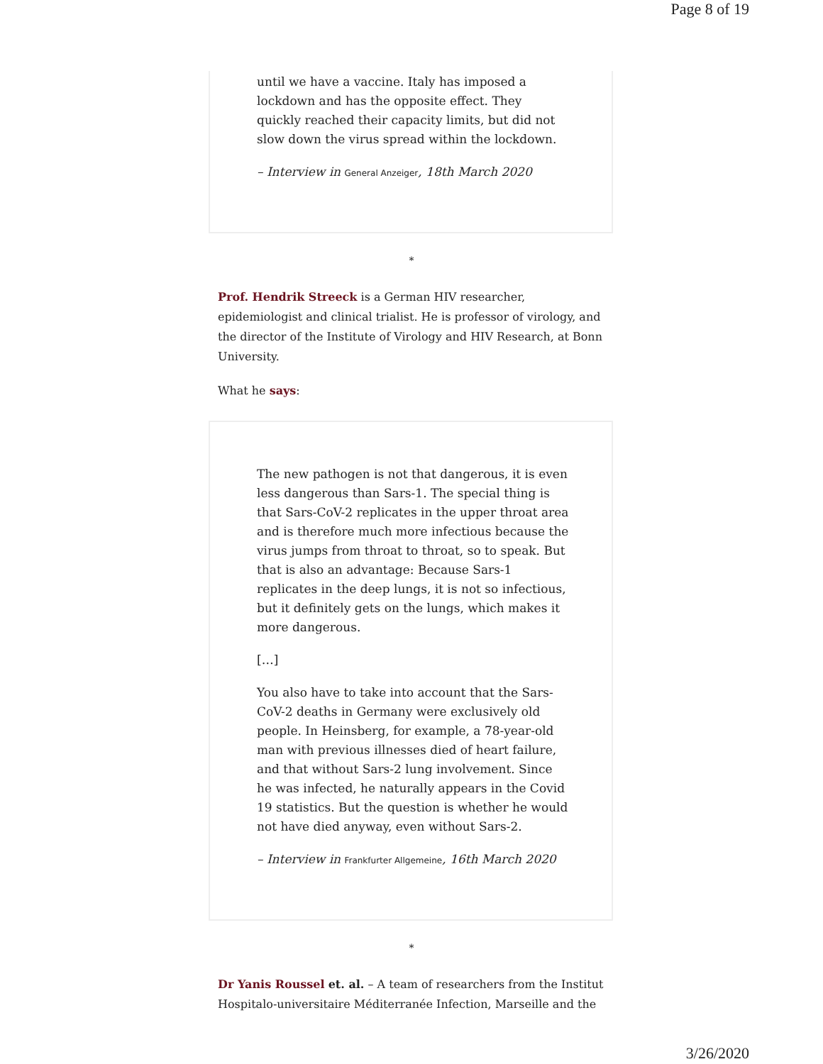Page 8 of 19
until we have a vaccine. Italy has imposed a lockdown and has the opposite effect. They quickly reached their capacity limits, but did not slow down the virus spread within the lockdown.
– Interview in General Anzeiger, 18th March 2020
*
Prof. Hendrik Streeck is a German HIV researcher, epidemiologist and clinical trialist. He is professor of virology, and the director of the Institute of Virology and HIV Research, at Bonn University.
What he says:
The new pathogen is not that dangerous, it is even less dangerous than Sars-1. The special thing is that Sars-CoV-2 replicates in the upper throat area and is therefore much more infectious because the virus jumps from throat to throat, so to speak. But that is also an advantage: Because Sars-1 replicates in the deep lungs, it is not so infectious, but it definitely gets on the lungs, which makes it more dangerous.
[…]
You also have to take into account that the Sars-CoV-2 deaths in Germany were exclusively old people. In Heinsberg, for example, a 78-year-old man with previous illnesses died of heart failure, and that without Sars-2 lung involvement. Since he was infected, he naturally appears in the Covid 19 statistics. But the question is whether he would not have died anyway, even without Sars-2.
– Interview in Frankfurter Allgemeine, 16th March 2020
*
Dr Yanis Roussel et. al. – A team of researchers from the Institut Hospitalo-universitaire Méditerranée Infection, Marseille and the
3/26/2020